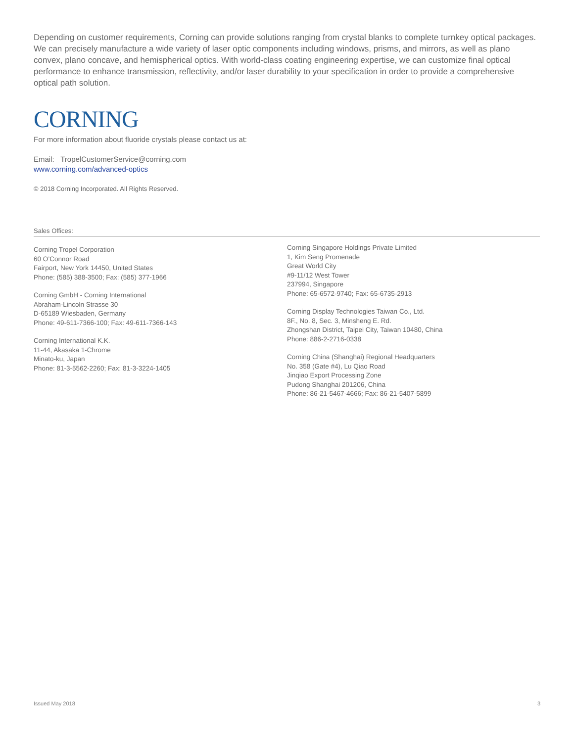Depending on customer requirements, Corning can provide solutions ranging from crystal blanks to complete turnkey optical packages. We can precisely manufacture a wide variety of laser optic components including windows, prisms, and mirrors, as well as plano convex, plano concave, and hemispherical optics. With world-class coating engineering expertise, we can customize final optical performance to enhance transmission, reflectivity, and/or laser durability to your specification in order to provide a comprehensive optical path solution.
CORNING
For more information about fluoride crystals please contact us at:
Email: _TropelCustomerService@corning.com
www.corning.com/advanced-optics
© 2018 Corning Incorporated. All Rights Reserved.
Sales Offices:
Corning Tropel Corporation
60 O’Connor Road
Fairport, New York 14450, United States
Phone: (585) 388-3500; Fax: (585) 377-1966
Corning GmbH - Corning International
Abraham-Lincoln Strasse 30
D-65189 Wiesbaden, Germany
Phone: 49-611-7366-100; Fax: 49-611-7366-143
Corning International K.K.
11-44, Akasaka 1-Chrome
Minato-ku, Japan
Phone: 81-3-5562-2260; Fax: 81-3-3224-1405
Corning Singapore Holdings Private Limited
1, Kim Seng Promenade
Great World City
#9-11/12 West Tower
237994, Singapore
Phone: 65-6572-9740; Fax: 65-6735-2913
Corning Display Technologies Taiwan Co., Ltd.
8F., No. 8, Sec. 3, Minsheng E. Rd.
Zhongshan District, Taipei City, Taiwan 10480, China
Phone: 886-2-2716-0338
Corning China (Shanghai) Regional Headquarters
No. 358 (Gate #4), Lu Qiao Road
Jinqiao Export Processing Zone
Pudong Shanghai 201206, China
Phone: 86-21-5467-4666; Fax: 86-21-5407-5899
Issued May 2018 3